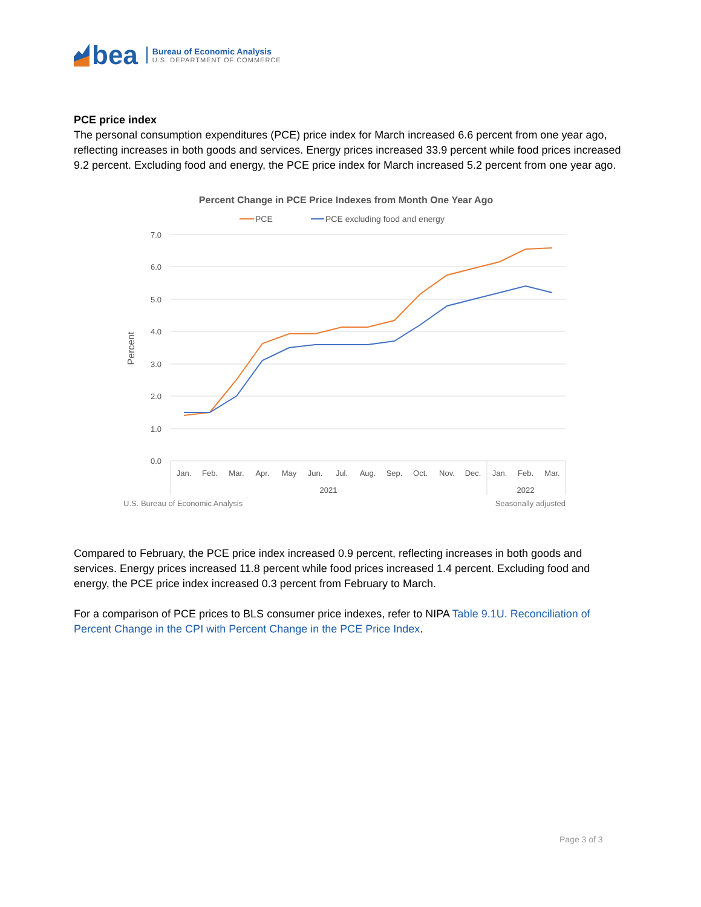bea
Bureau of Economic Analysis
U.S. DEPARTMENT OF COMMERCE
PCE price index
The personal consumption expenditures (PCE) price index for March increased 6.6 percent from one year ago, reflecting increases in both goods and services. Energy prices increased 33.9 percent while food prices increased 9.2 percent. Excluding food and energy, the PCE price index for March increased 5.2 percent from one year ago.
Percent Change in PCE Price Indexes from Month One Year Ago
PCE
PCE excluding food and energy
7.0
6.0
5.0
4.0
3.0
2.0
1.0
0.0
Percent
Jan.
Feb.
Mar.
Apr.
May
Jun.
Jul.
Aug.
Sep.
Oct.
Nov.
Dec.
Jan.
Feb.
Mar.
2021
2022
U.S. Bureau of Economic Analysis
Seasonally adjusted
Compared to February, the PCE price index increased 0.9 percent, reflecting increases in both goods and services. Energy prices increased 11.8 percent while food prices increased 1.4 percent. Excluding food and energy, the PCE price index increased 0.3 percent from February to March.
For a comparison of PCE prices to BLS consumer price indexes, refer to NIPA Table 9.1U. Reconciliation of Percent Change in the CPI with Percent Change in the PCE Price Index.
Page 3 of 3